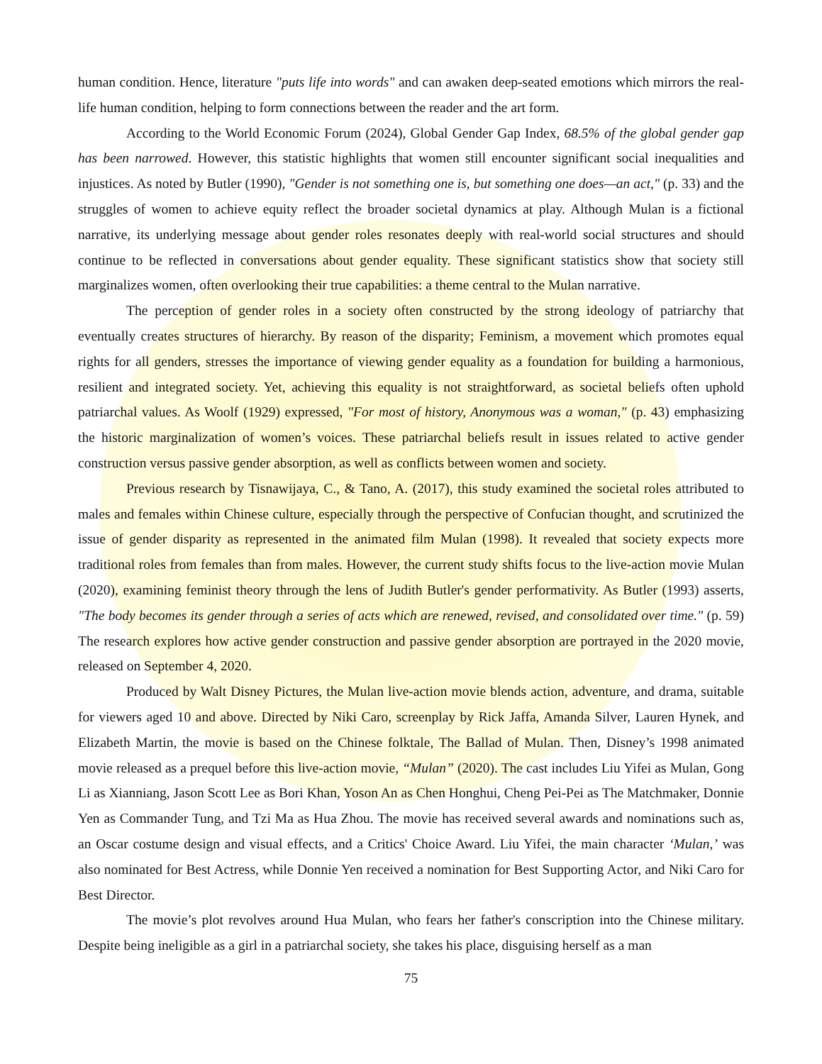human condition. Hence, literature "puts life into words" and can awaken deep-seated emotions which mirrors the real-life human condition, helping to form connections between the reader and the art form.
According to the World Economic Forum (2024), Global Gender Gap Index, 68.5% of the global gender gap has been narrowed. However, this statistic highlights that women still encounter significant social inequalities and injustices. As noted by Butler (1990), "Gender is not something one is, but something one does—an act," (p. 33) and the struggles of women to achieve equity reflect the broader societal dynamics at play. Although Mulan is a fictional narrative, its underlying message about gender roles resonates deeply with real-world social structures and should continue to be reflected in conversations about gender equality. These significant statistics show that society still marginalizes women, often overlooking their true capabilities: a theme central to the Mulan narrative.
The perception of gender roles in a society often constructed by the strong ideology of patriarchy that eventually creates structures of hierarchy. By reason of the disparity; Feminism, a movement which promotes equal rights for all genders, stresses the importance of viewing gender equality as a foundation for building a harmonious, resilient and integrated society. Yet, achieving this equality is not straightforward, as societal beliefs often uphold patriarchal values. As Woolf (1929) expressed, "For most of history, Anonymous was a woman," (p. 43) emphasizing the historic marginalization of women’s voices. These patriarchal beliefs result in issues related to active gender construction versus passive gender absorption, as well as conflicts between women and society.
Previous research by Tisnawijaya, C., & Tano, A. (2017), this study examined the societal roles attributed to males and females within Chinese culture, especially through the perspective of Confucian thought, and scrutinized the issue of gender disparity as represented in the animated film Mulan (1998). It revealed that society expects more traditional roles from females than from males. However, the current study shifts focus to the live-action movie Mulan (2020), examining feminist theory through the lens of Judith Butler's gender performativity. As Butler (1993) asserts, "The body becomes its gender through a series of acts which are renewed, revised, and consolidated over time." (p. 59) The research explores how active gender construction and passive gender absorption are portrayed in the 2020 movie, released on September 4, 2020.
Produced by Walt Disney Pictures, the Mulan live-action movie blends action, adventure, and drama, suitable for viewers aged 10 and above. Directed by Niki Caro, screenplay by Rick Jaffa, Amanda Silver, Lauren Hynek, and Elizabeth Martin, the movie is based on the Chinese folktale, The Ballad of Mulan. Then, Disney’s 1998 animated movie released as a prequel before this live-action movie, “Mulan” (2020). The cast includes Liu Yifei as Mulan, Gong Li as Xianniang, Jason Scott Lee as Bori Khan, Yoson An as Chen Honghui, Cheng Pei-Pei as The Matchmaker, Donnie Yen as Commander Tung, and Tzi Ma as Hua Zhou. The movie has received several awards and nominations such as, an Oscar costume design and visual effects, and a Critics' Choice Award. Liu Yifei, the main character ‘Mulan,’ was also nominated for Best Actress, while Donnie Yen received a nomination for Best Supporting Actor, and Niki Caro for Best Director.
The movie’s plot revolves around Hua Mulan, who fears her father's conscription into the Chinese military. Despite being ineligible as a girl in a patriarchal society, she takes his place, disguising herself as a man
75